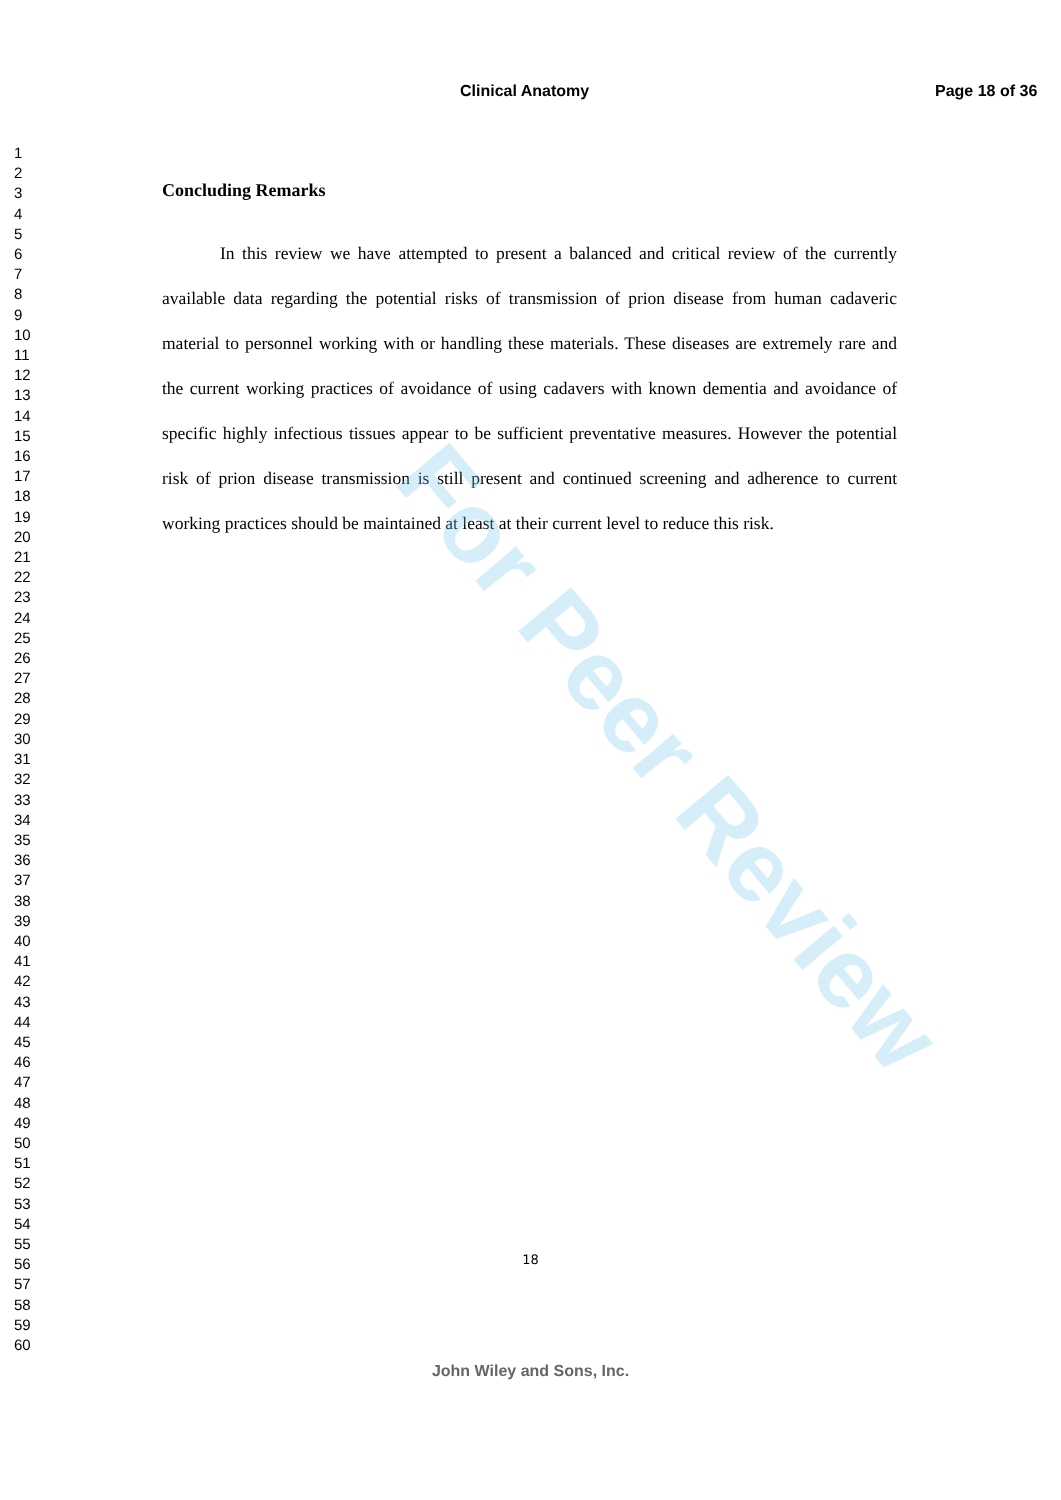Clinical Anatomy Page 18 of 36
1
2
3
4
5
6
7
8
9
10
11
12
13
14
15
16
17
18
19
20
21
22
23
24
25
26
27
28
29
30
31
32
33
34
35
36
37
38
39
40
41
42
43
44
45
46
47
48
49
50
51
52
53
54
55
56
57
58
59
60
Concluding Remarks
In this review we have attempted to present a balanced and critical review of the currently available data regarding the potential risks of transmission of prion disease from human cadaveric material to personnel working with or handling these materials. These diseases are extremely rare and the current working practices of avoidance of using cadavers with known dementia and avoidance of specific highly infectious tissues appear to be sufficient preventative measures. However the potential risk of prion disease transmission is still present and continued screening and adherence to current working practices should be maintained at least at their current level to reduce this risk.
For Peer Review
18
John Wiley and Sons, Inc.